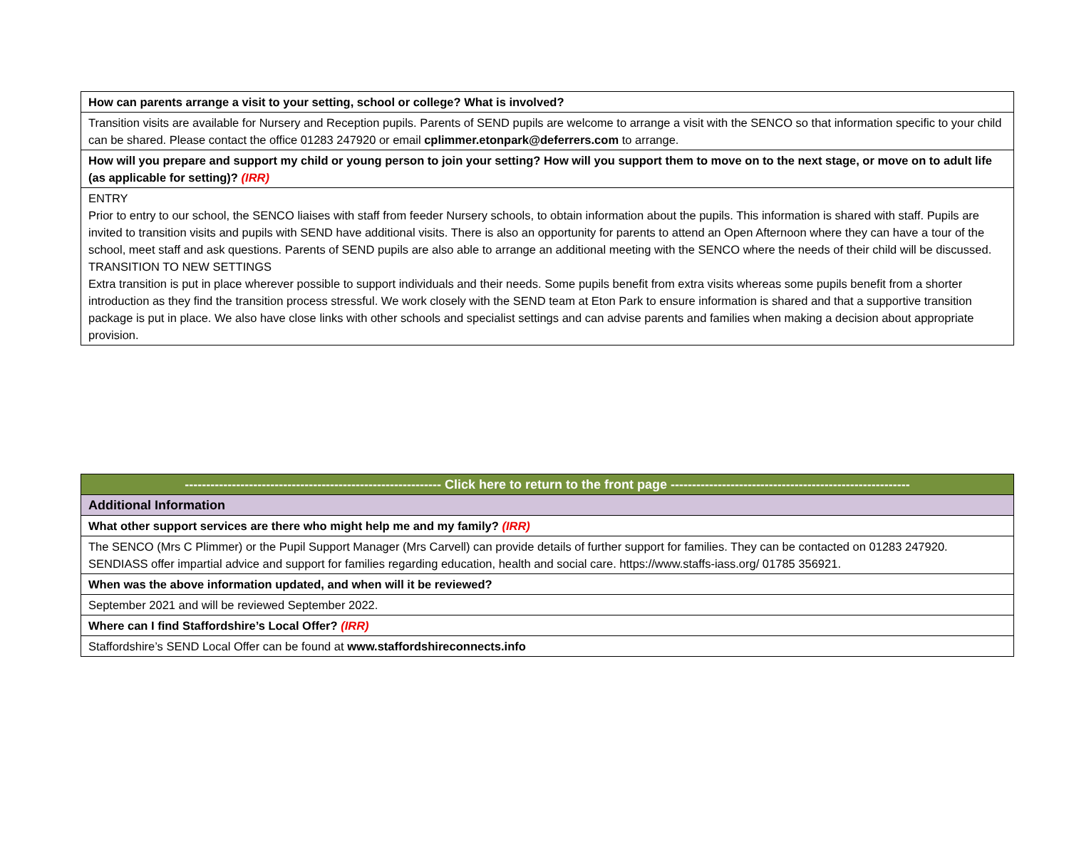| How can parents arrange a visit to your setting, school or college? What is involved? |
| Transition visits are available for Nursery and Reception pupils. Parents of SEND pupils are welcome to arrange a visit with the SENCO so that information specific to your child can be shared. Please contact the office 01283 247920 or email cplimmer.etonpark@deferrers.com to arrange. |
| How will you prepare and support my child or young person to join your setting? How will you support them to move on to the next stage, or move on to adult life (as applicable for setting)? (IRR) |
| ENTRY Prior to entry to our school, the SENCO liaises with staff from feeder Nursery schools, to obtain information about the pupils. This information is shared with staff. Pupils are invited to transition visits and pupils with SEND have additional visits. There is also an opportunity for parents to attend an Open Afternoon where they can have a tour of the school, meet staff and ask questions. Parents of SEND pupils are also able to arrange an additional meeting with the SENCO where the needs of their child will be discussed. TRANSITION TO NEW SETTINGS Extra transition is put in place wherever possible to support individuals and their needs. Some pupils benefit from extra visits whereas some pupils benefit from a shorter introduction as they find the transition process stressful. We work closely with the SEND team at Eton Park to ensure information is shared and that a supportive transition package is put in place. We also have close links with other schools and specialist settings and can advise parents and families when making a decision about appropriate provision. |
| ------------------------------------------------------------ Click here to return to the front page -------------------------------------------------------- |
| Additional Information |
| What other support services are there who might help me and my family? (IRR) |
| The SENCO (Mrs C Plimmer) or the Pupil Support Manager (Mrs Carvell) can provide details of further support for families. They can be contacted on 01283 247920. SENDIASS offer impartial advice and support for families regarding education, health and social care. https://www.staffs-iass.org/ 01785 356921. |
| When was the above information updated, and when will it be reviewed? |
| September 2021 and will be reviewed September 2022. |
| Where can I find Staffordshire’s Local Offer? (IRR) |
| Staffordshire’s SEND Local Offer can be found at www.staffordshireconnects.info |